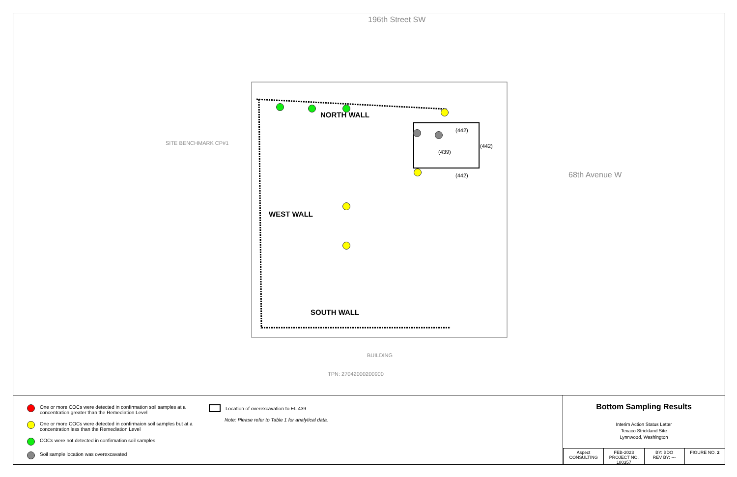196th Street SW
NORTH WALL
SOUTH WALL
WEST WALL
68th Avenue W
TPN: 27042000200900
BUILDING
SITE BENCHMARK CP#1
(442)
(439)
(442)
(442)
One or more COCs were detected in confirmation soil samples at a concentration greater than the Remediation Level
One or more COCs were detected in confirmaion soil samples but at a concentration less than the Remediation Level
COCs were not detected in confirmation soil samples
Soil sample location was overexcavated
Location of overexcavation to EL 439
Note: Please refer to Table 1 for analytical data.
Bottom Sampling Results
Interim Action Status Letter
Texaco Strickland Site
Lynnwood, Washington
Aspect CONSULTING FEB-2023
PROJECT NO. 180357
BY: BDO
REV BY: ---
FIGURE NO. 2